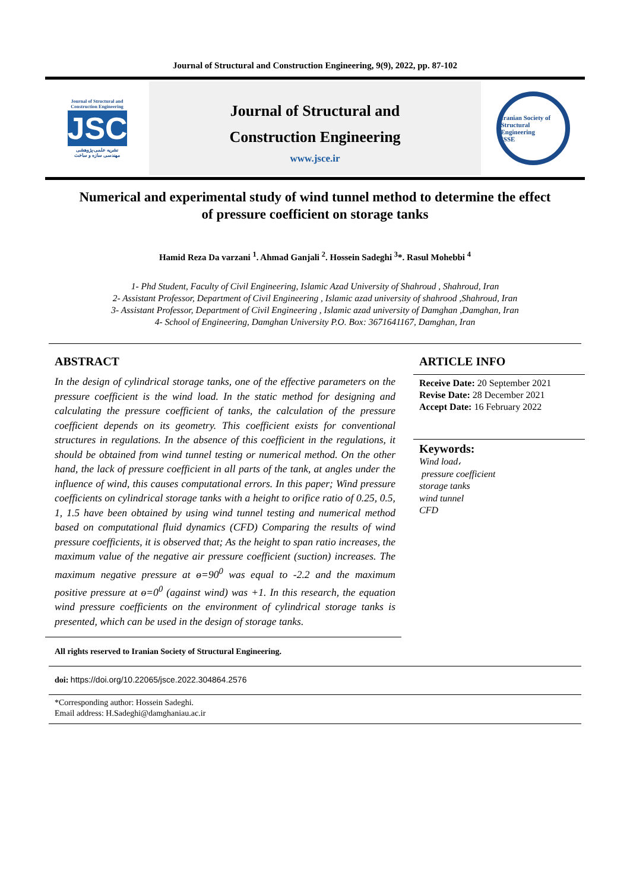Journal of Structural and Construction Engineering, 9(9), 2022, pp. 87-102
Journal of Structural and
Construction Engineering
JSCE
نشریه علمی-پژوهشی
مهندسی سازه و ساخت
Journal of Structural and
Construction Engineering
www.jsce.ir
Iranian Society of Structural Engineering
ISSE
Numerical and experimental study of wind tunnel method to determine the effect
of pressure coefficient on storage tanks
Hamid Reza Da varzani <sup>1</sup>. Ahmad Ganjali <sup>2</sup>. Hossein Sadeghi <sup>3</sup>*. Rasul Mohebbi <sup>4</sup>
1- Phd Student, Faculty of Civil Engineering, Islamic Azad University of Shahroud , Shahroud, Iran
2- Assistant Professor, Department of Civil Engineering , Islamic azad university of shahrood ,Shahroud, Iran
3- Assistant Professor, Department of Civil Engineering , Islamic azad university of Damghan ,Damghan, Iran
4- School of Engineering, Damghan University P.O. Box: 3671641167, Damghan, Iran
ABSTRACT
In the design of cylindrical storage tanks, one of the effective parameters on the pressure coefficient is the wind load. In the static method for designing and calculating the pressure coefficient of tanks, the calculation of the pressure coefficient depends on its geometry. This coefficient exists for conventional structures in regulations. In the absence of this coefficient in the regulations, it should be obtained from wind tunnel testing or numerical method. On the other hand, the lack of pressure coefficient in all parts of the tank, at angles under the influence of wind, this causes computational errors. In this paper; Wind pressure coefficients on cylindrical storage tanks with a height to orifice ratio of 0.25, 0.5, 1, 1.5 have been obtained by using wind tunnel testing and numerical method based on computational fluid dynamics (CFD) Comparing the results of wind pressure coefficients, it is observed that; As the height to span ratio increases, the maximum value of the negative air pressure coefficient (suction) increases. The maximum negative pressure at ɵ=90<sup>0</sup> was equal to -2.2 and the maximum positive pressure at ɵ=0<sup>0</sup> (against wind) was +1. In this research, the equation wind pressure coefficients on the environment of cylindrical storage tanks is presented, which can be used in the design of storage tanks.
ARTICLE INFO
Receive Date: 20 September 2021
Revise Date: 28 December 2021
Accept Date: 16 February 2022
Keywords:
Wind load،
pressure coefficient
storage tanks
wind tunnel
CFD
All rights reserved to Iranian Society of Structural Engineering.
doi: https://doi.org/10.22065/jsce.2022.304864.2576
*Corresponding author: Hossein Sadeghi.
Email address: H.Sadeghi@damghaniau.ac.ir